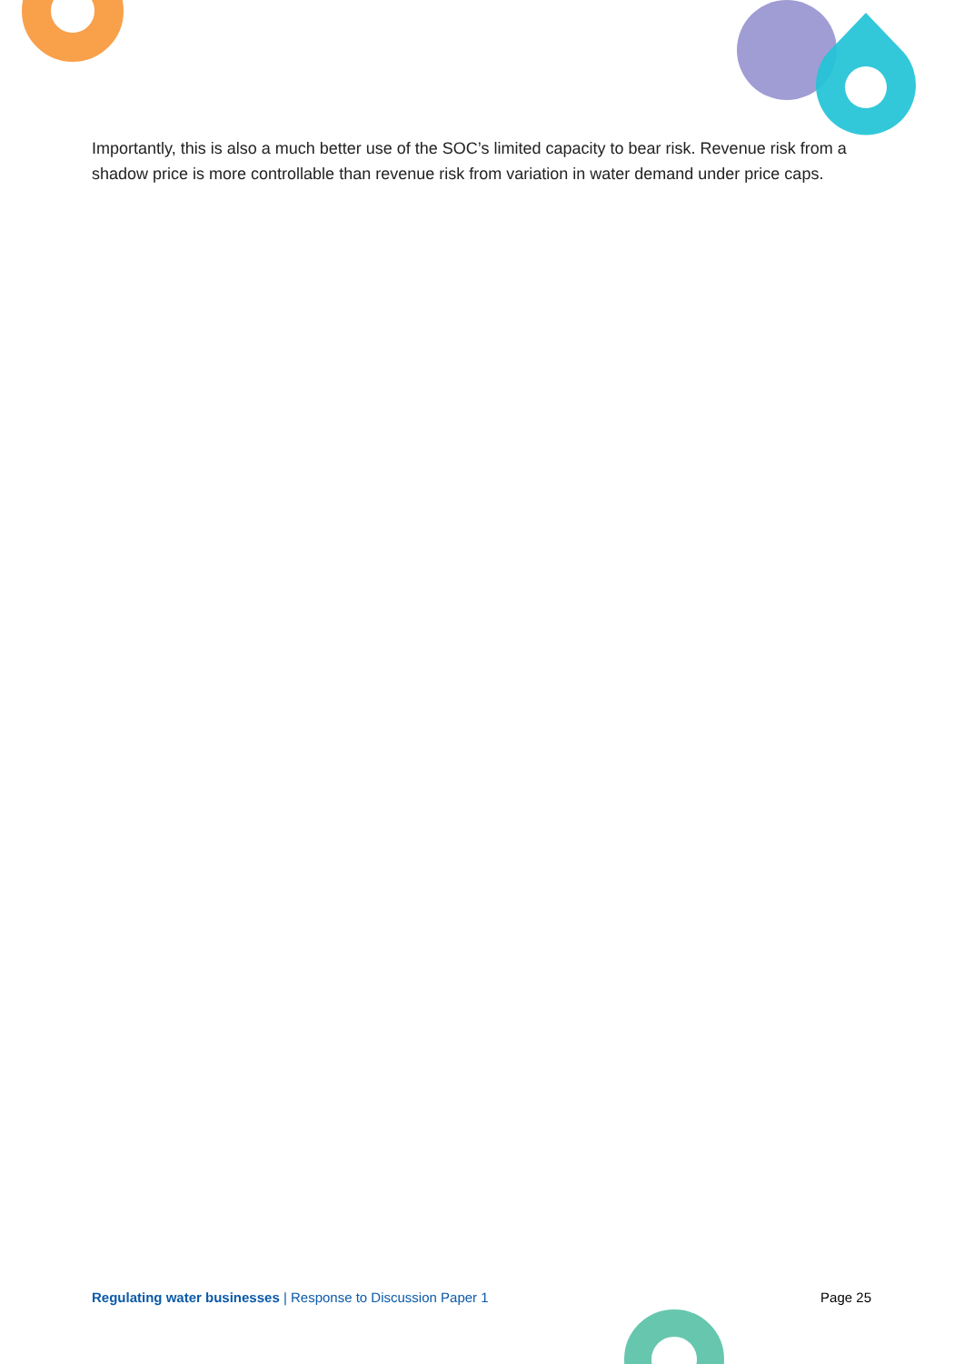Importantly, this is also a much better use of the SOC’s limited capacity to bear risk. Revenue risk from a shadow price is more controllable than revenue risk from variation in water demand under price caps.
Regulating water businesses | Response to Discussion Paper 1 Page 25